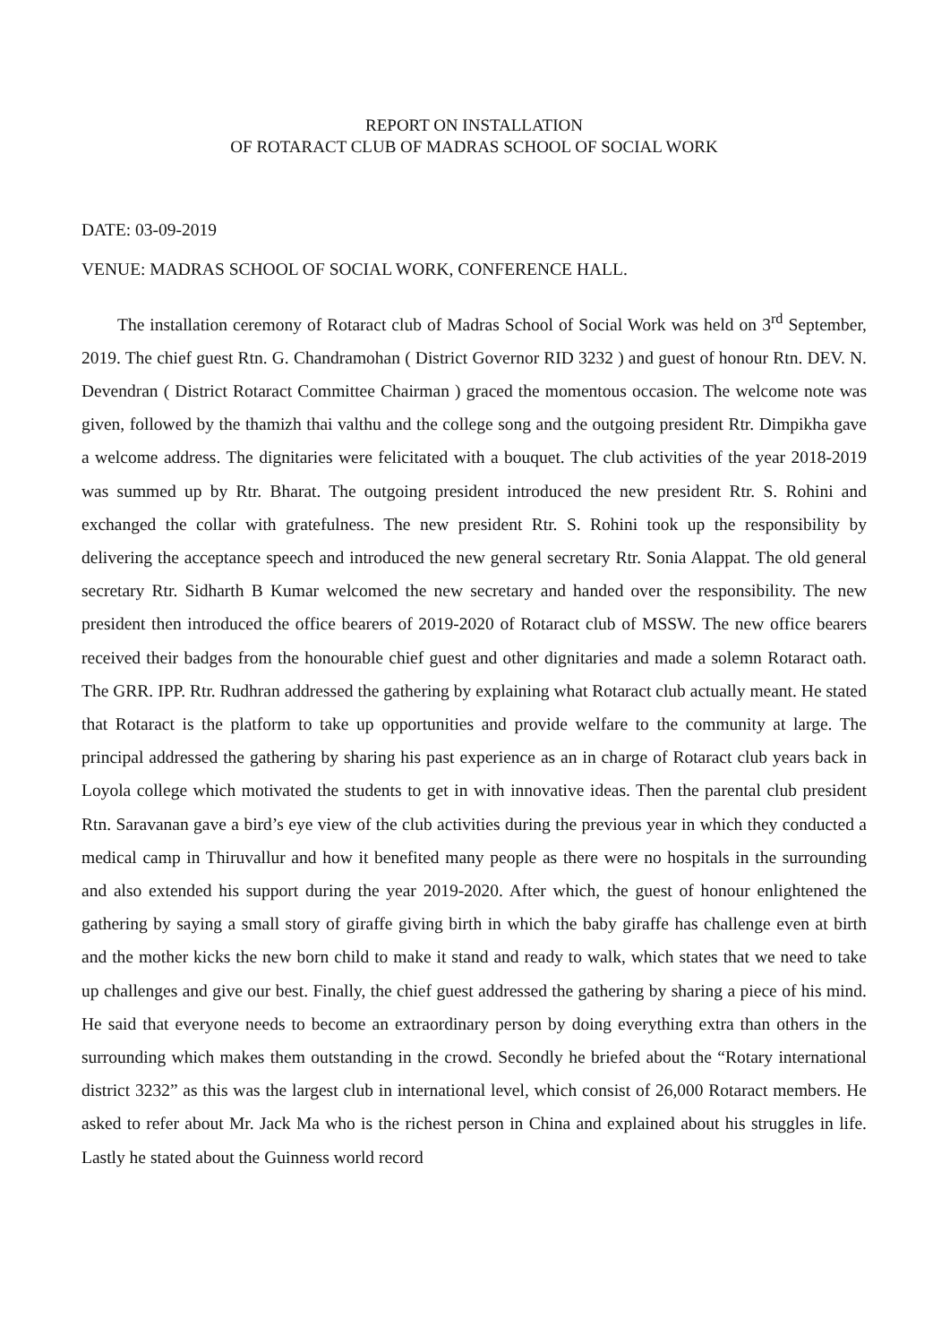REPORT ON INSTALLATION
OF ROTARACT CLUB OF MADRAS SCHOOL OF SOCIAL WORK
DATE: 03-09-2019
VENUE: MADRAS SCHOOL OF SOCIAL WORK, CONFERENCE HALL.
The installation ceremony of Rotaract club of Madras School of Social Work was held on 3<sup>rd</sup> September, 2019. The chief guest Rtn. G. Chandramohan ( District Governor RID 3232 ) and guest of honour Rtn. DEV. N. Devendran ( District Rotaract Committee Chairman ) graced the momentous occasion. The welcome note was given, followed by the thamizh thai valthu and the college song and the outgoing president Rtr. Dimpikha gave a welcome address. The dignitaries were felicitated with a bouquet. The club activities of the year 2018-2019 was summed up by Rtr. Bharat. The outgoing president introduced the new president Rtr. S. Rohini and exchanged the collar with gratefulness. The new president Rtr. S. Rohini took up the responsibility by delivering the acceptance speech and introduced the new general secretary Rtr. Sonia Alappat. The old general secretary Rtr. Sidharth B Kumar welcomed the new secretary and handed over the responsibility. The new president then introduced the office bearers of 2019-2020 of Rotaract club of MSSW. The new office bearers received their badges from the honourable chief guest and other dignitaries and made a solemn Rotaract oath. The GRR. IPP. Rtr. Rudhran addressed the gathering by explaining what Rotaract club actually meant. He stated that Rotaract is the platform to take up opportunities and provide welfare to the community at large. The principal addressed the gathering by sharing his past experience as an in charge of Rotaract club years back in Loyola college which motivated the students to get in with innovative ideas. Then the parental club president Rtn. Saravanan gave a bird’s eye view of the club activities during the previous year in which they conducted a medical camp in Thiruvallur and how it benefited many people as there were no hospitals in the surrounding and also extended his support during the year 2019-2020. After which, the guest of honour enlightened the gathering by saying a small story of giraffe giving birth in which the baby giraffe has challenge even at birth and the mother kicks the new born child to make it stand and ready to walk, which states that we need to take up challenges and give our best. Finally, the chief guest addressed the gathering by sharing a piece of his mind. He said that everyone needs to become an extraordinary person by doing everything extra than others in the surrounding which makes them outstanding in the crowd. Secondly he briefed about the “Rotary international district 3232” as this was the largest club in international level, which consist of 26,000 Rotaract members. He asked to refer about Mr. Jack Ma who is the richest person in China and explained about his struggles in life. Lastly he stated about the Guinness world record